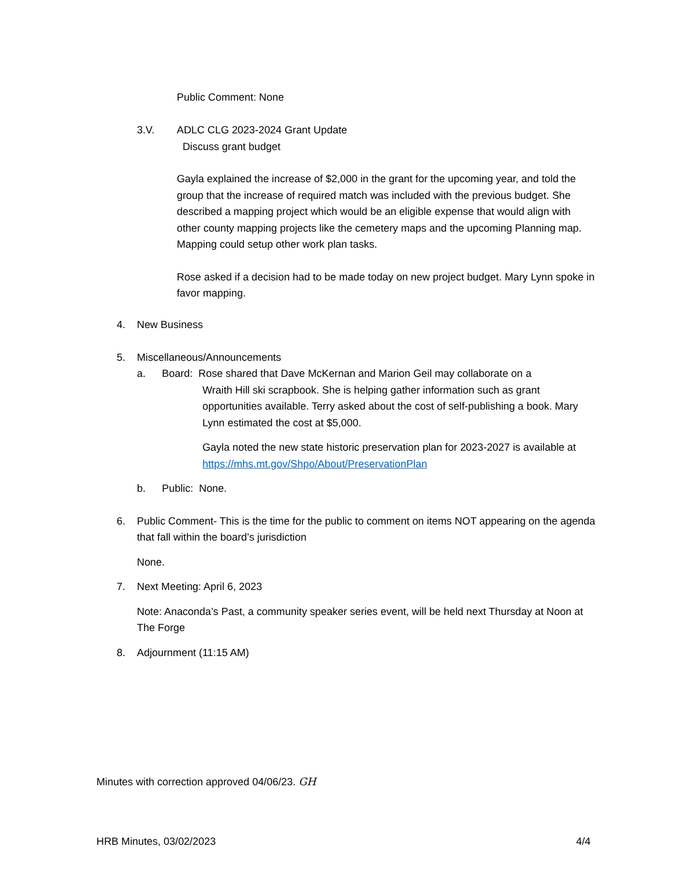Public Comment: None
3.V. ADLC CLG 2023-2024 Grant Update
Discuss grant budget
Gayla explained the increase of $2,000 in the grant for the upcoming year, and told the group that the increase of required match was included with the previous budget. She described a mapping project which would be an eligible expense that would align with other county mapping projects like the cemetery maps and the upcoming Planning map. Mapping could setup other work plan tasks.
Rose asked if a decision had to be made today on new project budget. Mary Lynn spoke in favor mapping.
4. New Business
5. Miscellaneous/Announcements
a. Board: Rose shared that Dave McKernan and Marion Geil may collaborate on a
Wraith Hill ski scrapbook. She is helping gather information such as grant opportunities available. Terry asked about the cost of self-publishing a book. Mary Lynn estimated the cost at $5,000.
Gayla noted the new state historic preservation plan for 2023-2027 is available at https://mhs.mt.gov/Shpo/About/PreservationPlan
b. Public: None.
6. Public Comment- This is the time for the public to comment on items NOT appearing on the agenda that fall within the board’s jurisdiction
None.
7. Next Meeting: April 6, 2023
Note: Anaconda’s Past, a community speaker series event, will be held next Thursday at Noon at The Forge
8. Adjournment (11:15 AM)
Minutes with correction approved 04/06/23. GH
HRB Minutes, 03/02/2023 4/4